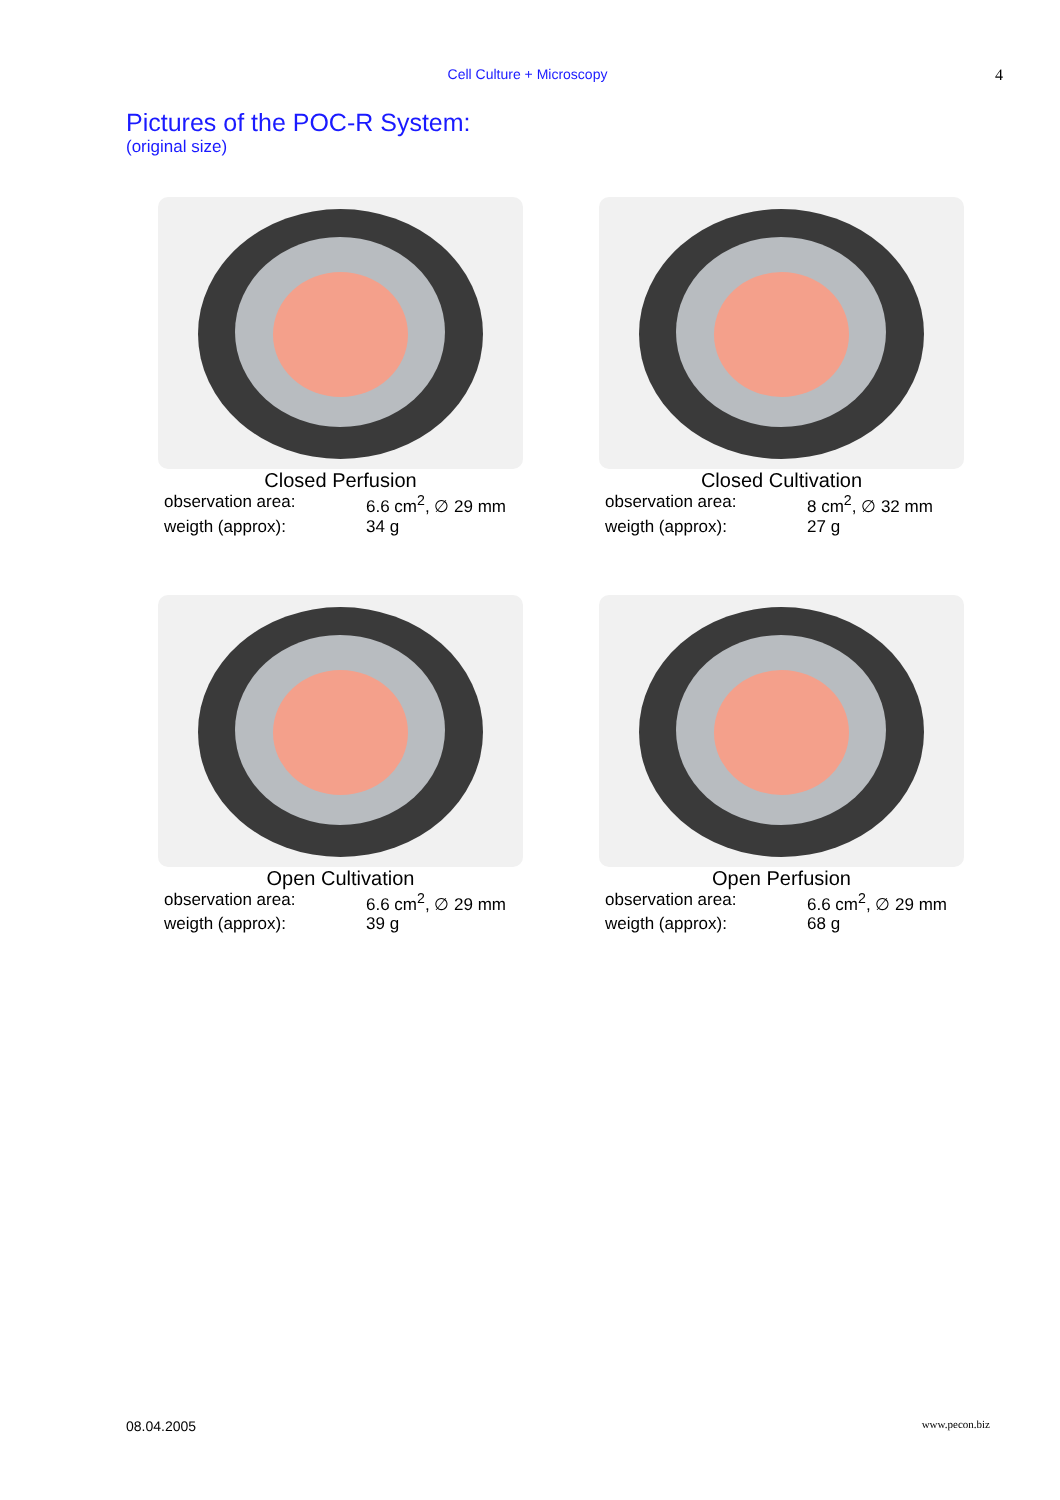Cell Culture + Microscopy 4
Pictures of the POC-R System:
(original size)
Closed Perfusion
observation area: 6.6 cm<sup>2</sup>, ∅ 29 mm
weigth (approx): 34 g
Closed Cultivation
observation area: 8 cm<sup>2</sup>, ∅ 32 mm
weigth (approx): 27 g
Open Cultivation
observation area: 6.6 cm<sup>2</sup>, ∅ 29 mm
weigth (approx): 39 g
Open Perfusion
observation area: 6.6 cm<sup>2</sup>, ∅ 29 mm
weigth (approx): 68 g
08.04.2005 www.pecon.biz